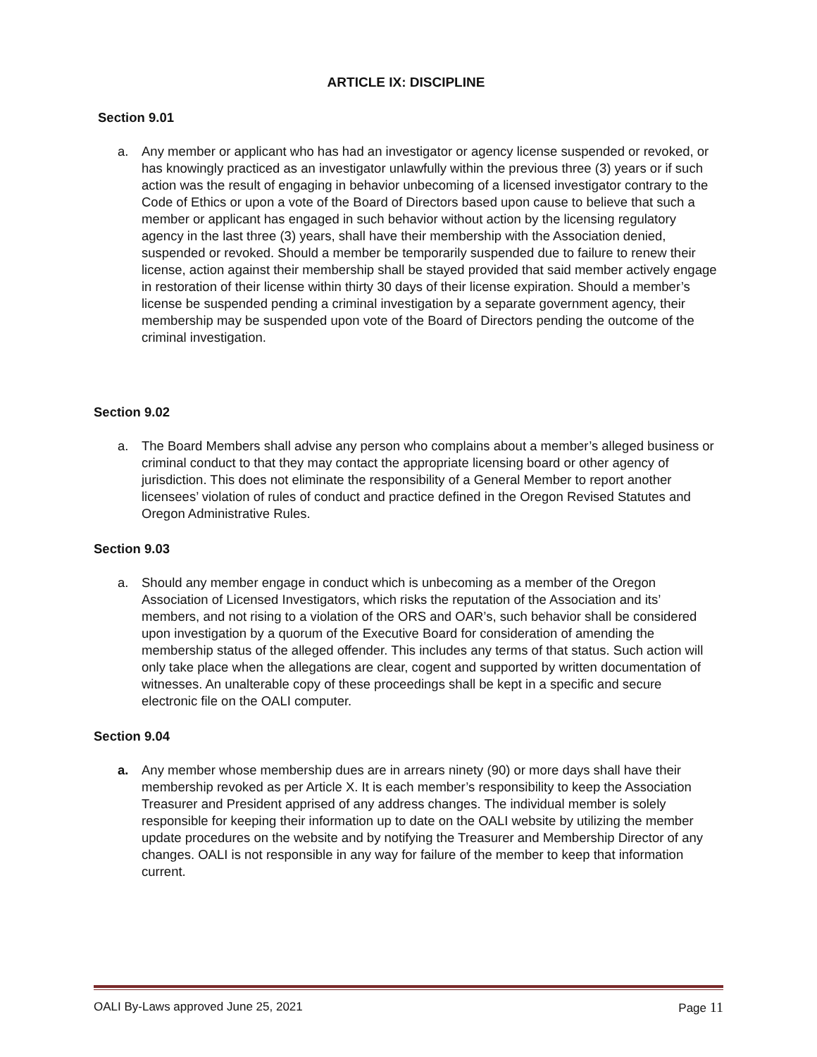ARTICLE IX: DISCIPLINE
Section 9.01
a. Any member or applicant who has had an investigator or agency license suspended or revoked, or has knowingly practiced as an investigator unlawfully within the previous three (3) years or if such action was the result of engaging in behavior unbecoming of a licensed investigator contrary to the Code of Ethics or upon a vote of the Board of Directors based upon cause to believe that such a member or applicant has engaged in such behavior without action by the licensing regulatory agency in the last three (3) years, shall have their membership with the Association denied, suspended or revoked. Should a member be temporarily suspended due to failure to renew their license, action against their membership shall be stayed provided that said member actively engage in restoration of their license within thirty 30 days of their license expiration. Should a member’s license be suspended pending a criminal investigation by a separate government agency, their membership may be suspended upon vote of the Board of Directors pending the outcome of the criminal investigation.
Section 9.02
a. The Board Members shall advise any person who complains about a member’s alleged business or criminal conduct to that they may contact the appropriate licensing board or other agency of jurisdiction. This does not eliminate the responsibility of a General Member to report another licensees’ violation of rules of conduct and practice defined in the Oregon Revised Statutes and Oregon Administrative Rules.
Section 9.03
a. Should any member engage in conduct which is unbecoming as a member of the Oregon Association of Licensed Investigators, which risks the reputation of the Association and its’ members, and not rising to a violation of the ORS and OAR’s, such behavior shall be considered upon investigation by a quorum of the Executive Board for consideration of amending the membership status of the alleged offender. This includes any terms of that status. Such action will only take place when the allegations are clear, cogent and supported by written documentation of witnesses. An unalterable copy of these proceedings shall be kept in a specific and secure electronic file on the OALI computer.
Section 9.04
a. Any member whose membership dues are in arrears ninety (90) or more days shall have their membership revoked as per Article X. It is each member’s responsibility to keep the Association Treasurer and President apprised of any address changes. The individual member is solely responsible for keeping their information up to date on the OALI website by utilizing the member update procedures on the website and by notifying the Treasurer and Membership Director of any changes. OALI is not responsible in any way for failure of the member to keep that information current.
OALI By-Laws approved June 25, 2021 Page 11